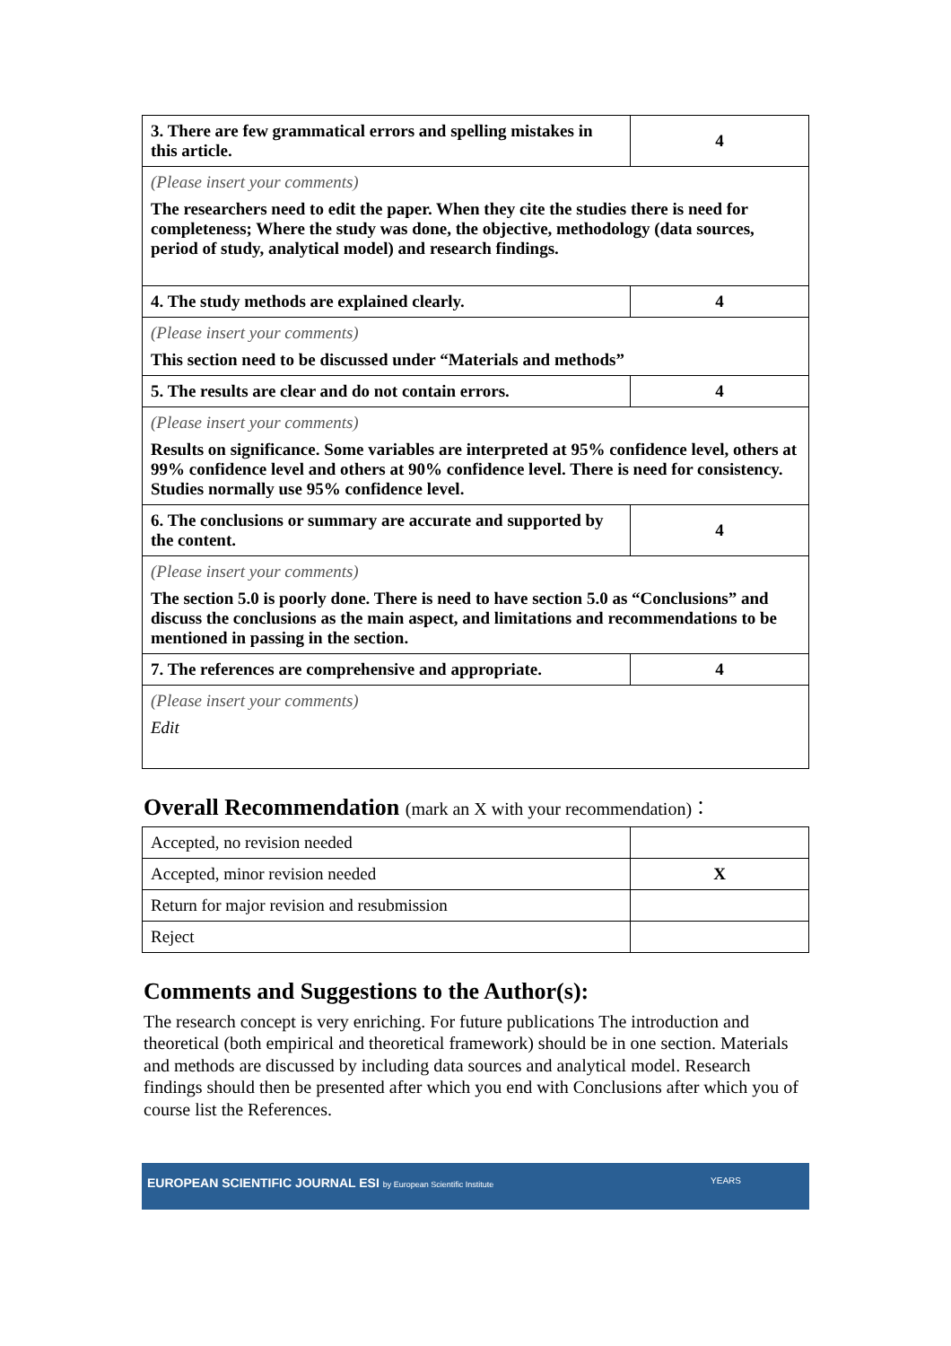| 3. There are few grammatical errors and spelling mistakes in this article. | 4 |
| (Please insert your comments) The researchers need to edit the paper. When they cite the studies there is need for completeness; Where the study was done, the objective, methodology (data sources, period of study, analytical model) and research findings. | |
| 4. The study methods are explained clearly. | 4 |
| (Please insert your comments) This section need to be discussed under “Materials and methods” | |
| 5. The results are clear and do not contain errors. | 4 |
| (Please insert your comments) Results on significance. Some variables are interpreted at 95% confidence level, others at 99% confidence level and others at 90% confidence level. There is need for consistency. Studies normally use 95% confidence level. | |
| 6. The conclusions or summary are accurate and supported by the content. | 4 |
| (Please insert your comments) The section 5.0 is poorly done. There is need to have section 5.0 as “Conclusions” and discuss the conclusions as the main aspect, and limitations and recommendations to be mentioned in passing in the section. | |
| 7. The references are comprehensive and appropriate. | 4 |
| (Please insert your comments) Edit | |
Overall Recommendation (mark an X with your recommendation)：
| Accepted, no revision needed | |
| Accepted, minor revision needed | X |
| Return for major revision and resubmission | |
| Reject | |
Comments and Suggestions to the Author(s):
The research concept is very enriching. For future publications The introduction and theoretical (both empirical and theoretical framework) should be in one section. Materials and methods are discussed by including data sources and analytical model. Research findings should then be presented after which you end with Conclusions after which you of course list the References.
EUROPEAN SCIENTIFIC JOURNAL ESI by European Scientific Institute YEARS